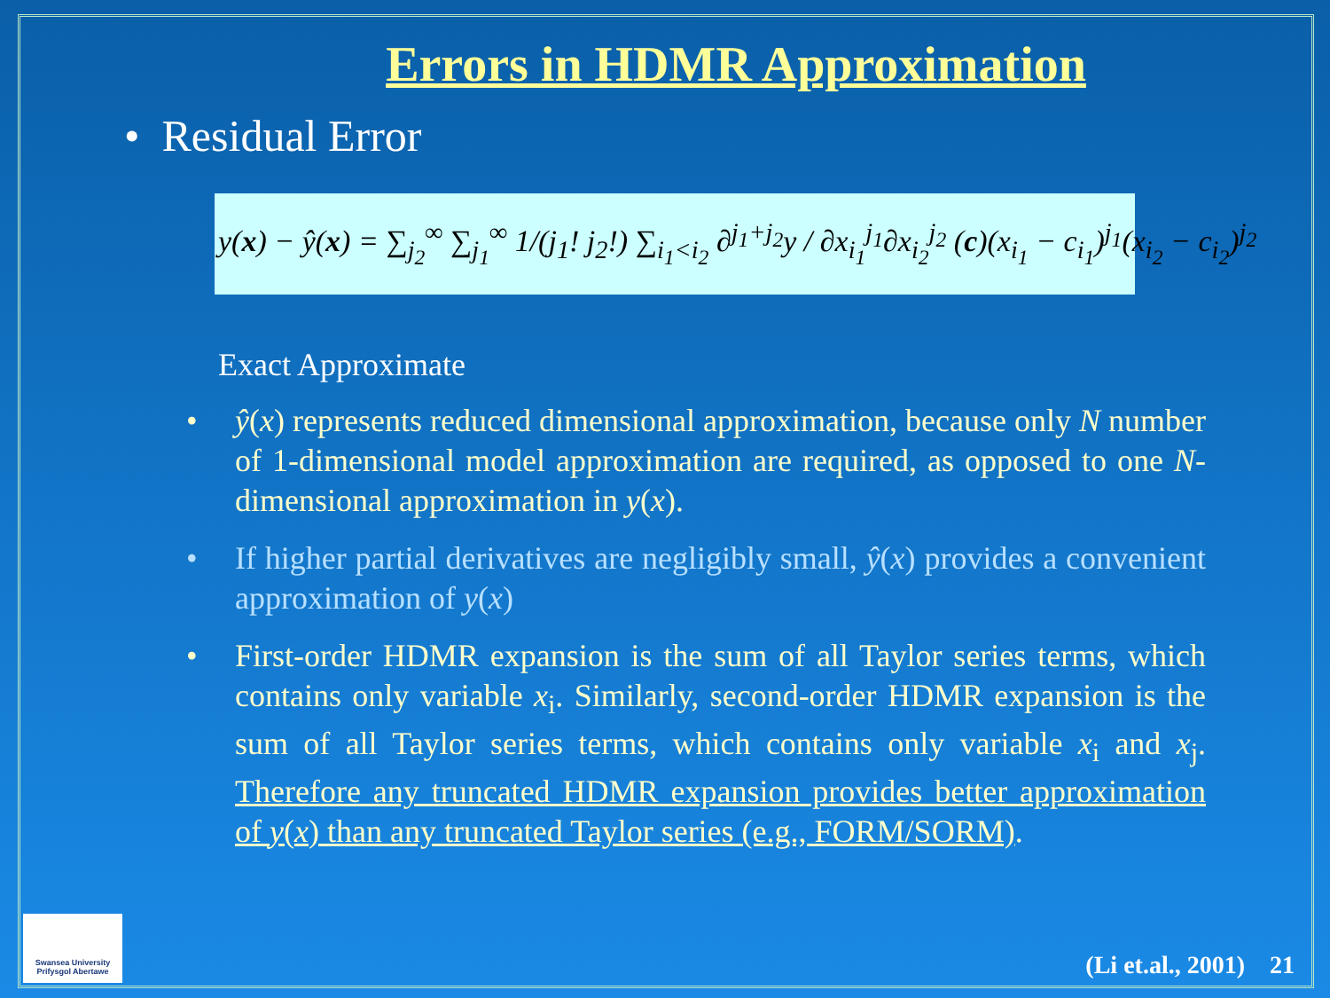Errors in HDMR Approximation
• Residual Error
y(x) − ŷ(x) = ∑<sub>j<sub>2</sub></sub><sup>∞</sup> ∑<sub>j<sub>1</sub></sub><sup>∞</sup> 1/(j<sub>1</sub>! j<sub>2</sub>!) ∑<sub>i<sub>1</sub><i<sub>2</sub></sub> ∂<sup>j<sub>1</sub>+j<sub>2</sub></sup>y / ∂x<sub>i<sub>1</sub></sub><sup>j<sub>1</sub></sup>∂x<sub>i<sub>2</sub></sub><sup>j<sub>2</sub></sup> (c)(x<sub>i<sub>1</sub></sub> − c<sub>i<sub>1</sub></sub>)<sup>j<sub>1</sub></sup>(x<sub>i<sub>2</sub></sub> − c<sub>i<sub>2</sub></sub>)<sup>j<sub>2</sub></sup>
Exact Approximate
• ŷ(x) represents reduced dimensional approximation, because only N number of 1-dimensional model approximation are required, as opposed to one N-dimensional approximation in y(x).
• If higher partial derivatives are negligibly small, ŷ(x) provides a convenient approximation of y(x)
• First-order HDMR expansion is the sum of all Taylor series terms, which contains only variable x<sub>i</sub>. Similarly, second-order HDMR expansion is the sum of all Taylor series terms, which contains only variable x<sub>i</sub> and x<sub>j</sub>. Therefore any truncated HDMR expansion provides better approximation of y(x) than any truncated Taylor series (e.g., FORM/SORM).
Swansea University
Prifysgol Abertawe
(Li et.al., 2001) 21